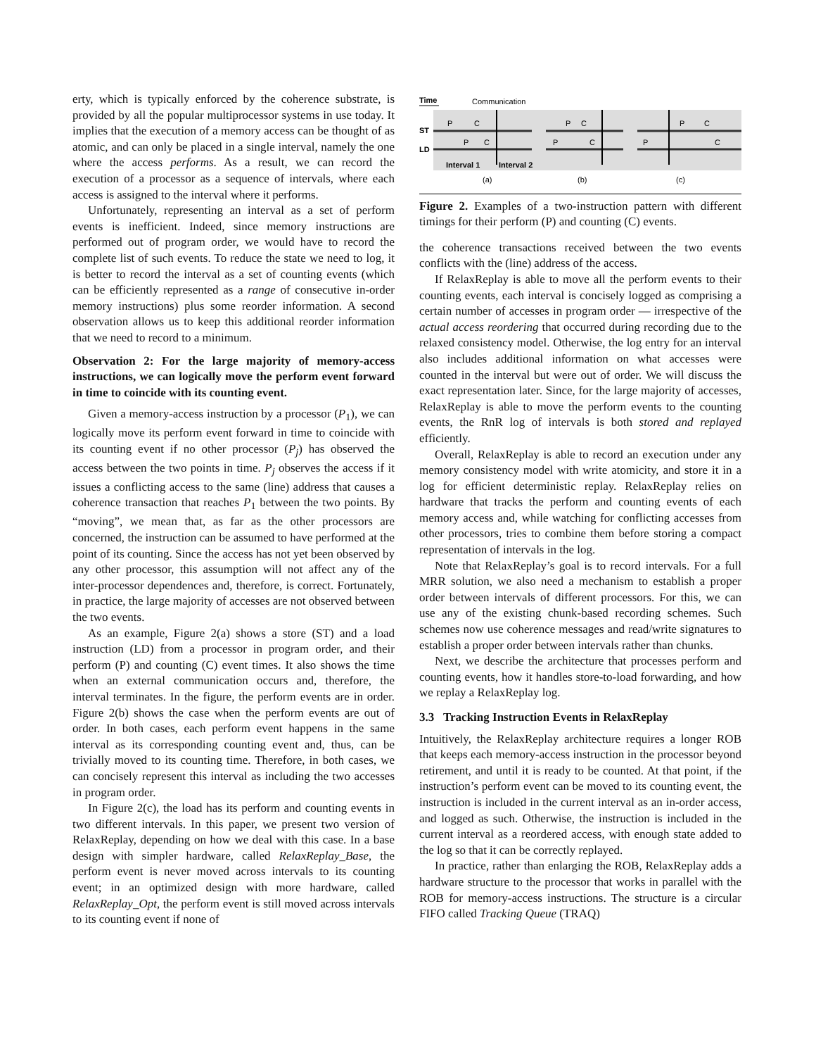erty, which is typically enforced by the coherence substrate, is provided by all the popular multiprocessor systems in use today. It implies that the execution of a memory access can be thought of as atomic, and can only be placed in a single interval, namely the one where the access performs. As a result, we can record the execution of a processor as a sequence of intervals, where each access is assigned to the interval where it performs.
Unfortunately, representing an interval as a set of perform events is inefficient. Indeed, since memory instructions are performed out of program order, we would have to record the complete list of such events. To reduce the state we need to log, it is better to record the interval as a set of counting events (which can be efficiently represented as a range of consecutive in-order memory instructions) plus some reorder information. A second observation allows us to keep this additional reorder information that we need to record to a minimum.
Observation 2: For the large majority of memory-access instructions, we can logically move the perform event forward in time to coincide with its counting event.
Given a memory-access instruction by a processor (P<sub>1</sub>), we can logically move its perform event forward in time to coincide with its counting event if no other processor (P<sub>j</sub>) has observed the access between the two points in time. P<sub>j</sub> observes the access if it issues a conflicting access to the same (line) address that causes a coherence transaction that reaches P<sub>1</sub> between the two points. By “moving”, we mean that, as far as the other processors are concerned, the instruction can be assumed to have performed at the point of its counting. Since the access has not yet been observed by any other processor, this assumption will not affect any of the inter-processor dependences and, therefore, is correct. Fortunately, in practice, the large majority of accesses are not observed between the two events.
As an example, Figure 2(a) shows a store (ST) and a load instruction (LD) from a processor in program order, and their perform (P) and counting (C) event times. It also shows the time when an external communication occurs and, therefore, the interval terminates. In the figure, the perform events are in order. Figure 2(b) shows the case when the perform events are out of order. In both cases, each perform event happens in the same interval as its corresponding counting event and, thus, can be trivially moved to its counting time. Therefore, in both cases, we can concisely represent this interval as including the two accesses in program order.
In Figure 2(c), the load has its perform and counting events in two different intervals. In this paper, we present two version of RelaxReplay, depending on how we deal with this case. In a base design with simpler hardware, called RelaxReplay_Base, the perform event is never moved across intervals to its counting event; in an optimized design with more hardware, called RelaxReplay_Opt, the perform event is still moved across intervals to its counting event if none of
Time
Communication
ST
LD
P
C
P
C
Interval 1
Interval 2
P
C
P
C
P
C
P
C
(a)
(b)
(c)
Figure 2. Examples of a two-instruction pattern with different timings for their perform (P) and counting (C) events.
the coherence transactions received between the two events conflicts with the (line) address of the access.
If RelaxReplay is able to move all the perform events to their counting events, each interval is concisely logged as comprising a certain number of accesses in program order — irrespective of the actual access reordering that occurred during recording due to the relaxed consistency model. Otherwise, the log entry for an interval also includes additional information on what accesses were counted in the interval but were out of order. We will discuss the exact representation later. Since, for the large majority of accesses, RelaxReplay is able to move the perform events to the counting events, the RnR log of intervals is both stored and replayed efficiently.
Overall, RelaxReplay is able to record an execution under any memory consistency model with write atomicity, and store it in a log for efficient deterministic replay. RelaxReplay relies on hardware that tracks the perform and counting events of each memory access and, while watching for conflicting accesses from other processors, tries to combine them before storing a compact representation of intervals in the log.
Note that RelaxReplay’s goal is to record intervals. For a full MRR solution, we also need a mechanism to establish a proper order between intervals of different processors. For this, we can use any of the existing chunk-based recording schemes. Such schemes now use coherence messages and read/write signatures to establish a proper order between intervals rather than chunks.
Next, we describe the architecture that processes perform and counting events, how it handles store-to-load forwarding, and how we replay a RelaxReplay log.
3.3 Tracking Instruction Events in RelaxReplay
Intuitively, the RelaxReplay architecture requires a longer ROB that keeps each memory-access instruction in the processor beyond retirement, and until it is ready to be counted. At that point, if the instruction’s perform event can be moved to its counting event, the instruction is included in the current interval as an in-order access, and logged as such. Otherwise, the instruction is included in the current interval as a reordered access, with enough state added to the log so that it can be correctly replayed.
In practice, rather than enlarging the ROB, RelaxReplay adds a hardware structure to the processor that works in parallel with the ROB for memory-access instructions. The structure is a circular FIFO called Tracking Queue (TRAQ)